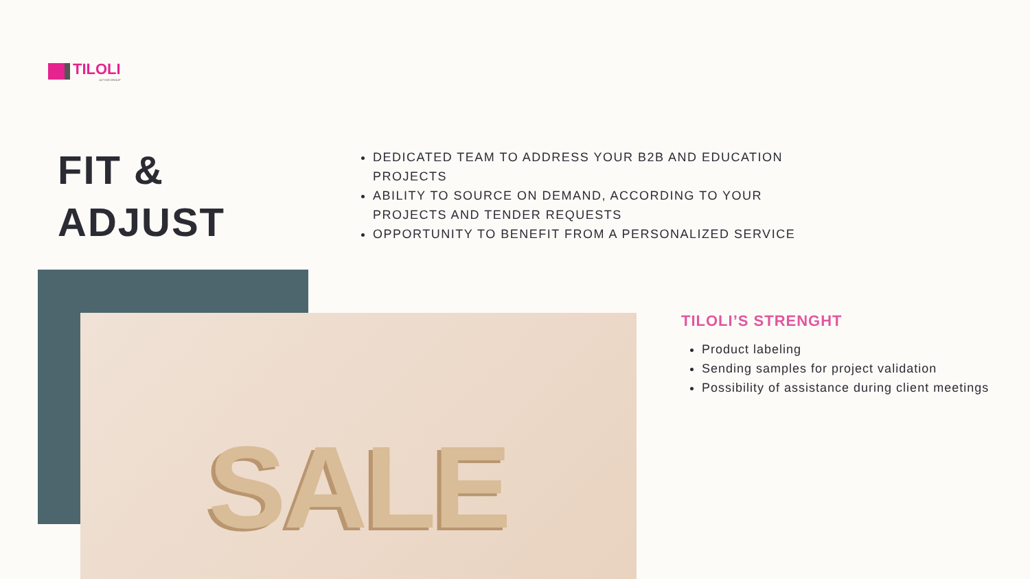TILOLI
ALTYOR GROUP
FIT &
ADJUST
DEDICATED TEAM TO ADDRESS YOUR B2B AND EDUCATION PROJECTS
ABILITY TO SOURCE ON DEMAND, ACCORDING TO YOUR PROJECTS AND TENDER REQUESTS
OPPORTUNITY TO BENEFIT FROM A PERSONALIZED SERVICE
SALE
TILOLI’S STRENGHT
Product labeling
Sending samples for project validation
Possibility of assistance during client meetings